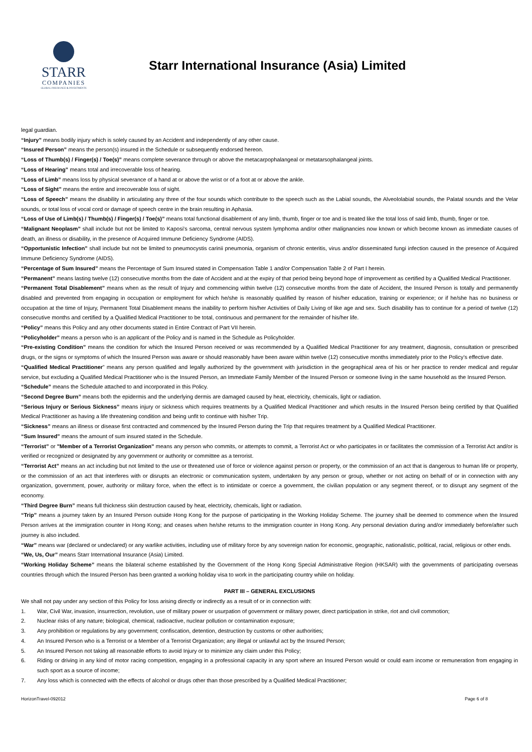STARR
COMPANIES
GLOBAL INSURANCE & INVESTMENTS
Starr International Insurance (Asia) Limited
legal guardian.
“Injury” means bodily injury which is solely caused by an Accident and independently of any other cause.
“Insured Person” means the person(s) insured in the Schedule or subsequently endorsed hereon.
“Loss of Thumb(s) / Finger(s) / Toe(s)” means complete severance through or above the metacarpophalangeal or metatarsophalangeal joints.
“Loss of Hearing” means total and irrecoverable loss of hearing.
“Loss of Limb” means loss by physical severance of a hand at or above the wrist or of a foot at or above the ankle.
“Loss of Sight” means the entire and irrecoverable loss of sight.
“Loss of Speech” means the disability in articulating any three of the four sounds which contribute to the speech such as the Labial sounds, the Alveololabial sounds, the Palatal sounds and the Velar sounds, or total loss of vocal cord or damage of speech centre in the brain resulting in Aphasia.
“Loss of Use of Limb(s) / Thumb(s) / Finger(s) / Toe(s)” means total functional disablement of any limb, thumb, finger or toe and is treated like the total loss of said limb, thumb, finger or toe.
“Malignant Neoplasm” shall include but not be limited to Kaposi's sarcoma, central nervous system lymphoma and/or other malignancies now known or which become known as immediate causes of death, an illness or disability, in the presence of Acquired Immune Deficiency Syndrome (AIDS).
“Opportunistic Infection” shall include but not be limited to pneumocystis carinii pneumonia, organism of chronic enteritis, virus and/or disseminated fungi infection caused in the presence of Acquired Immune Deficiency Syndrome (AIDS).
“Percentage of Sum Insured” means the Percentage of Sum Insured stated in Compensation Table 1 and/or Compensation Table 2 of Part I herein.
“Permanent” means lasting twelve (12) consecutive months from the date of Accident and at the expiry of that period being beyond hope of improvement as certified by a Qualified Medical Practitioner.
“Permanent Total Disablement” means when as the result of Injury and commencing within twelve (12) consecutive months from the date of Accident, the Insured Person is totally and permanently disabled and prevented from engaging in occupation or employment for which he/she is reasonably qualified by reason of his/her education, training or experience; or if he/she has no business or occupation at the time of Injury, Permanent Total Disablement means the inability to perform his/her Activities of Daily Living of like age and sex. Such disability has to continue for a period of twelve (12) consecutive months and certified by a Qualified Medical Practitioner to be total, continuous and permanent for the remainder of his/her life.
“Policy” means this Policy and any other documents stated in Entire Contract of Part VII herein.
“Policyholder” means a person who is an applicant of the Policy and is named in the Schedule as Policyholder.
“Pre-existing Condition” means the condition for which the Insured Person received or was recommended by a Qualified Medical Practitioner for any treatment, diagnosis, consultation or prescribed drugs, or the signs or symptoms of which the Insured Person was aware or should reasonably have been aware within twelve (12) consecutive months immediately prior to the Policy’s effective date.
“Qualified Medical Practitioner” means any person qualified and legally authorized by the government with jurisdiction in the geographical area of his or her practice to render medical and regular service, but excluding a Qualified Medical Practitioner who is the Insured Person, an Immediate Family Member of the Insured Person or someone living in the same household as the Insured Person.
“Schedule” means the Schedule attached to and incorporated in this Policy.
“Second Degree Burn” means both the epidermis and the underlying dermis are damaged caused by heat, electricity, chemicals, light or radiation.
“Serious Injury or Serious Sickness” means injury or sickness which requires treatments by a Qualified Medical Practitioner and which results in the Insured Person being certified by that Qualified Medical Practitioner as having a life threatening condition and being unfit to continue with his/her Trip.
“Sickness” means an illness or disease first contracted and commenced by the Insured Person during the Trip that requires treatment by a Qualified Medical Practitioner.
“Sum Insured” means the amount of sum insured stated in the Schedule.
“Terrorist” or "Member of a Terrorist Organization" means any person who commits, or attempts to commit, a Terrorist Act or who participates in or facilitates the commission of a Terrorist Act and/or is verified or recognized or designated by any government or authority or committee as a terrorist.
“Terrorist Act” means an act including but not limited to the use or threatened use of force or violence against person or property, or the commission of an act that is dangerous to human life or property, or the commission of an act that interferes with or disrupts an electronic or communication system, undertaken by any person or group, whether or not acting on behalf of or in connection with any organization, government, power, authority or military force, when the effect is to intimidate or coerce a government, the civilian population or any segment thereof, or to disrupt any segment of the economy.
“Third Degree Burn” means full thickness skin destruction caused by heat, electricity, chemicals, light or radiation.
“Trip” means a journey taken by an Insured Person outside Hong Kong for the purpose of participating in the Working Holiday Scheme. The journey shall be deemed to commence when the Insured Person arrives at the immigration counter in Hong Kong; and ceases when he/she returns to the immigration counter in Hong Kong. Any personal deviation during and/or immediately before/after such journey is also included.
“War” means war (declared or undeclared) or any warlike activities, including use of military force by any sovereign nation for economic, geographic, nationalistic, political, racial, religious or other ends.
“We, Us, Our” means Starr International Insurance (Asia) Limited.
“Working Holiday Scheme” means the bilateral scheme established by the Government of the Hong Kong Special Administrative Region (HKSAR) with the governments of participating overseas countries through which the Insured Person has been granted a working holiday visa to work in the participating country while on holiday.
PART III – GENERAL EXCLUSIONS
We shall not pay under any section of this Policy for loss arising directly or indirectly as a result of or in connection with:
1. War, Civil War, invasion, insurrection, revolution, use of military power or usurpation of government or military power, direct participation in strike, riot and civil commotion;
2. Nuclear risks of any nature; biological, chemical, radioactive, nuclear pollution or contamination exposure;
3. Any prohibition or regulations by any government; confiscation, detention, destruction by customs or other authorities;
4. An Insured Person who is a Terrorist or a Member of a Terrorist Organization; any illegal or unlawful act by the Insured Person;
5. An Insured Person not taking all reasonable efforts to avoid Injury or to minimize any claim under this Policy;
6. Riding or driving in any kind of motor racing competition, engaging in a professional capacity in any sport where an Insured Person would or could earn income or remuneration from engaging in such sport as a source of income;
7. Any loss which is connected with the effects of alcohol or drugs other than those prescribed by a Qualified Medical Practitioner;
HorizonTravel-092012 Page 6 of 8